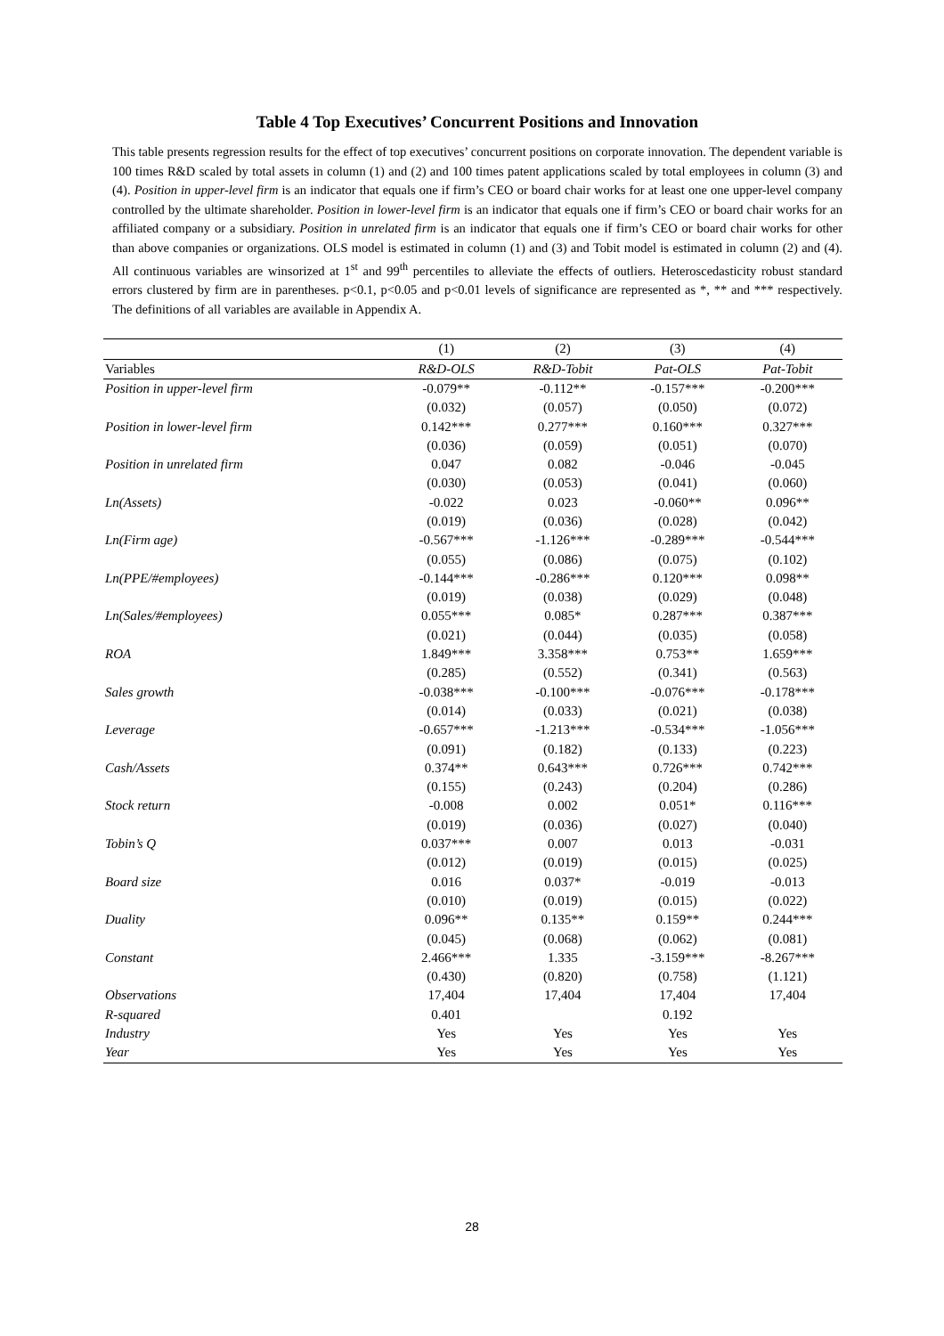Table 4 Top Executives’ Concurrent Positions and Innovation
This table presents regression results for the effect of top executives’ concurrent positions on corporate innovation. The dependent variable is 100 times R&D scaled by total assets in column (1) and (2) and 100 times patent applications scaled by total employees in column (3) and (4). Position in upper-level firm is an indicator that equals one if firm’s CEO or board chair works for at least one one upper-level company controlled by the ultimate shareholder. Position in lower-level firm is an indicator that equals one if firm’s CEO or board chair works for an affiliated company or a subsidiary. Position in unrelated firm is an indicator that equals one if firm’s CEO or board chair works for other than above companies or organizations. OLS model is estimated in column (1) and (3) and Tobit model is estimated in column (2) and (4). All continuous variables are winsorized at 1<sup>st</sup> and 99<sup>th</sup> percentiles to alleviate the effects of outliers. Heteroscedasticity robust standard errors clustered by firm are in parentheses. p<0.1, p<0.05 and p<0.01 levels of significance are represented as *, ** and *** respectively. The definitions of all variables are available in Appendix A.
| | (1) | (2) | (3) | (4) |
| --- | --- | --- | --- | --- |
| Variables | R&D-OLS | R&D-Tobit | Pat-OLS | Pat-Tobit |
| Position in upper-level firm | -0.079** | -0.112** | -0.157*** | -0.200*** |
| | (0.032) | (0.057) | (0.050) | (0.072) |
| Position in lower-level firm | 0.142*** | 0.277*** | 0.160*** | 0.327*** |
| | (0.036) | (0.059) | (0.051) | (0.070) |
| Position in unrelated firm | 0.047 | 0.082 | -0.046 | -0.045 |
| | (0.030) | (0.053) | (0.041) | (0.060) |
| Ln(Assets) | -0.022 | 0.023 | -0.060** | 0.096** |
| | (0.019) | (0.036) | (0.028) | (0.042) |
| Ln(Firm age) | -0.567*** | -1.126*** | -0.289*** | -0.544*** |
| | (0.055) | (0.086) | (0.075) | (0.102) |
| Ln(PPE/#employees) | -0.144*** | -0.286*** | 0.120*** | 0.098** |
| | (0.019) | (0.038) | (0.029) | (0.048) |
| Ln(Sales/#employees) | 0.055*** | 0.085* | 0.287*** | 0.387*** |
| | (0.021) | (0.044) | (0.035) | (0.058) |
| ROA | 1.849*** | 3.358*** | 0.753** | 1.659*** |
| | (0.285) | (0.552) | (0.341) | (0.563) |
| Sales growth | -0.038*** | -0.100*** | -0.076*** | -0.178*** |
| | (0.014) | (0.033) | (0.021) | (0.038) |
| Leverage | -0.657*** | -1.213*** | -0.534*** | -1.056*** |
| | (0.091) | (0.182) | (0.133) | (0.223) |
| Cash/Assets | 0.374** | 0.643*** | 0.726*** | 0.742*** |
| | (0.155) | (0.243) | (0.204) | (0.286) |
| Stock return | -0.008 | 0.002 | 0.051* | 0.116*** |
| | (0.019) | (0.036) | (0.027) | (0.040) |
| Tobin’s Q | 0.037*** | 0.007 | 0.013 | -0.031 |
| | (0.012) | (0.019) | (0.015) | (0.025) |
| Board size | 0.016 | 0.037* | -0.019 | -0.013 |
| | (0.010) | (0.019) | (0.015) | (0.022) |
| Duality | 0.096** | 0.135** | 0.159** | 0.244*** |
| | (0.045) | (0.068) | (0.062) | (0.081) |
| Constant | 2.466*** | 1.335 | -3.159*** | -8.267*** |
| | (0.430) | (0.820) | (0.758) | (1.121) |
| Observations | 17,404 | 17,404 | 17,404 | 17,404 |
| R-squared | 0.401 | | 0.192 | |
| Industry | Yes | Yes | Yes | Yes |
| Year | Yes | Yes | Yes | Yes |
28